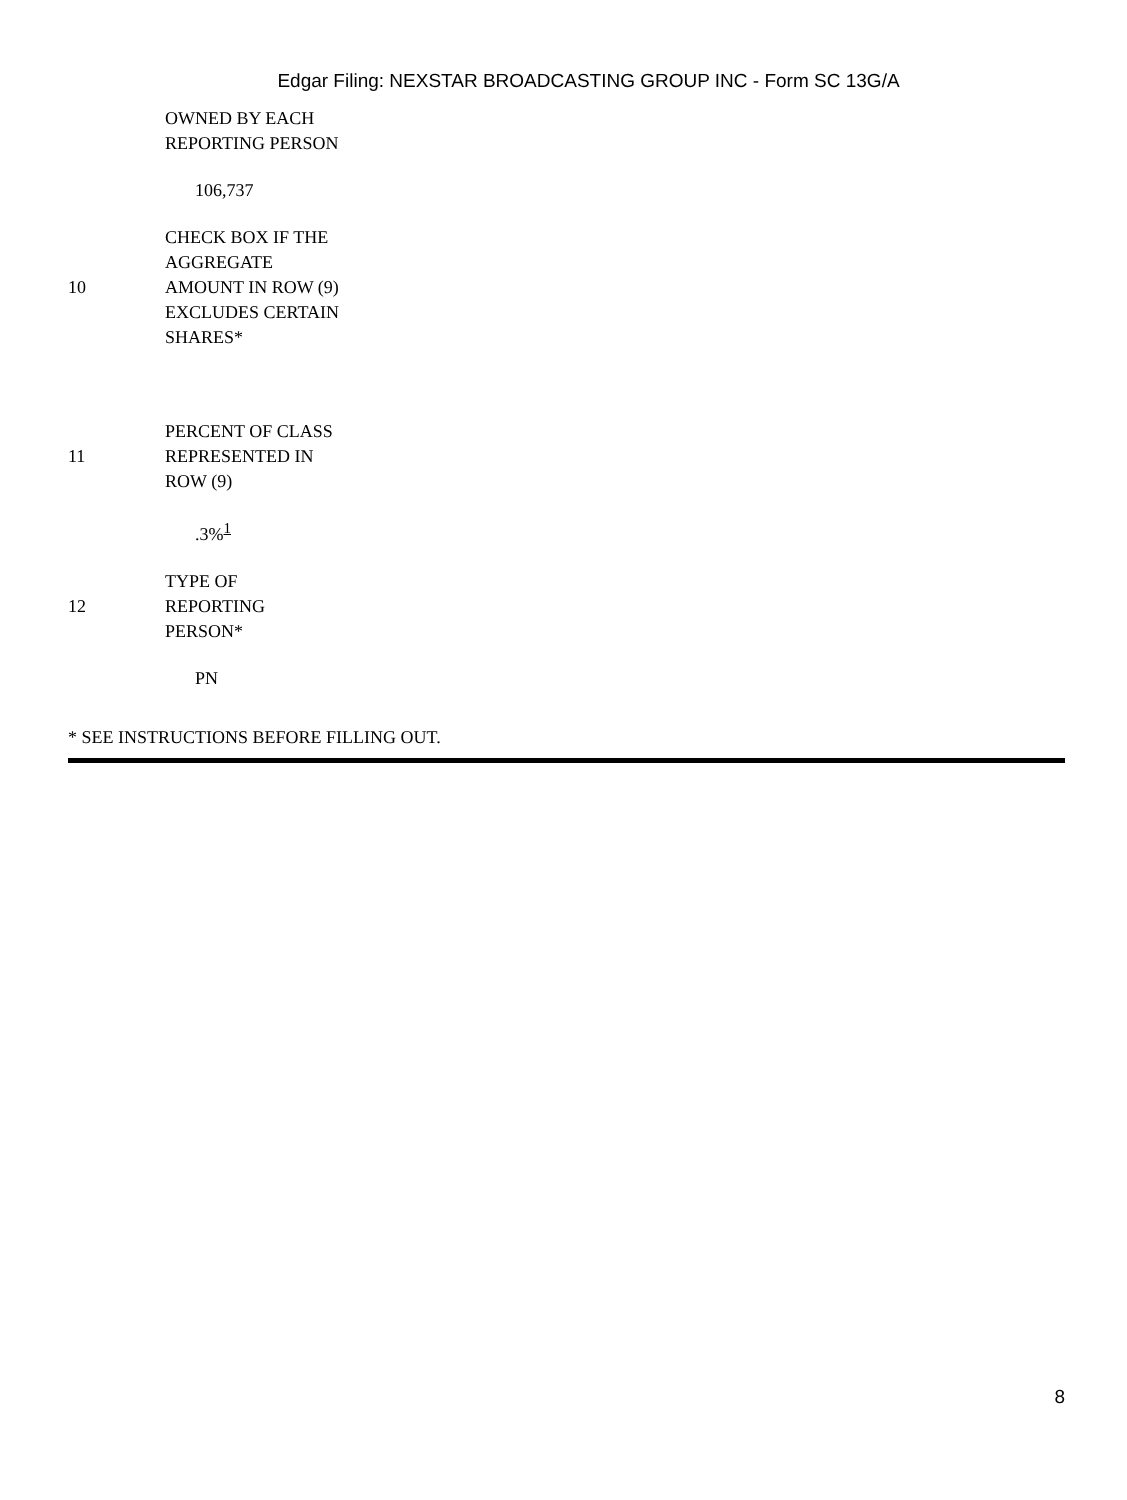Edgar Filing: NEXSTAR BROADCASTING GROUP INC - Form SC 13G/A
| | OWNED BY EACH REPORTING PERSON |
| | 106,737 |
| 10 | CHECK BOX IF THE AGGREGATE AMOUNT IN ROW (9) EXCLUDES CERTAIN SHARES* |
| 11 | PERCENT OF CLASS REPRESENTED IN ROW (9) |
| | .3%<sup>1</sup> |
| 12 | TYPE OF REPORTING PERSON* |
| | PN |
* SEE INSTRUCTIONS BEFORE FILLING OUT.
8